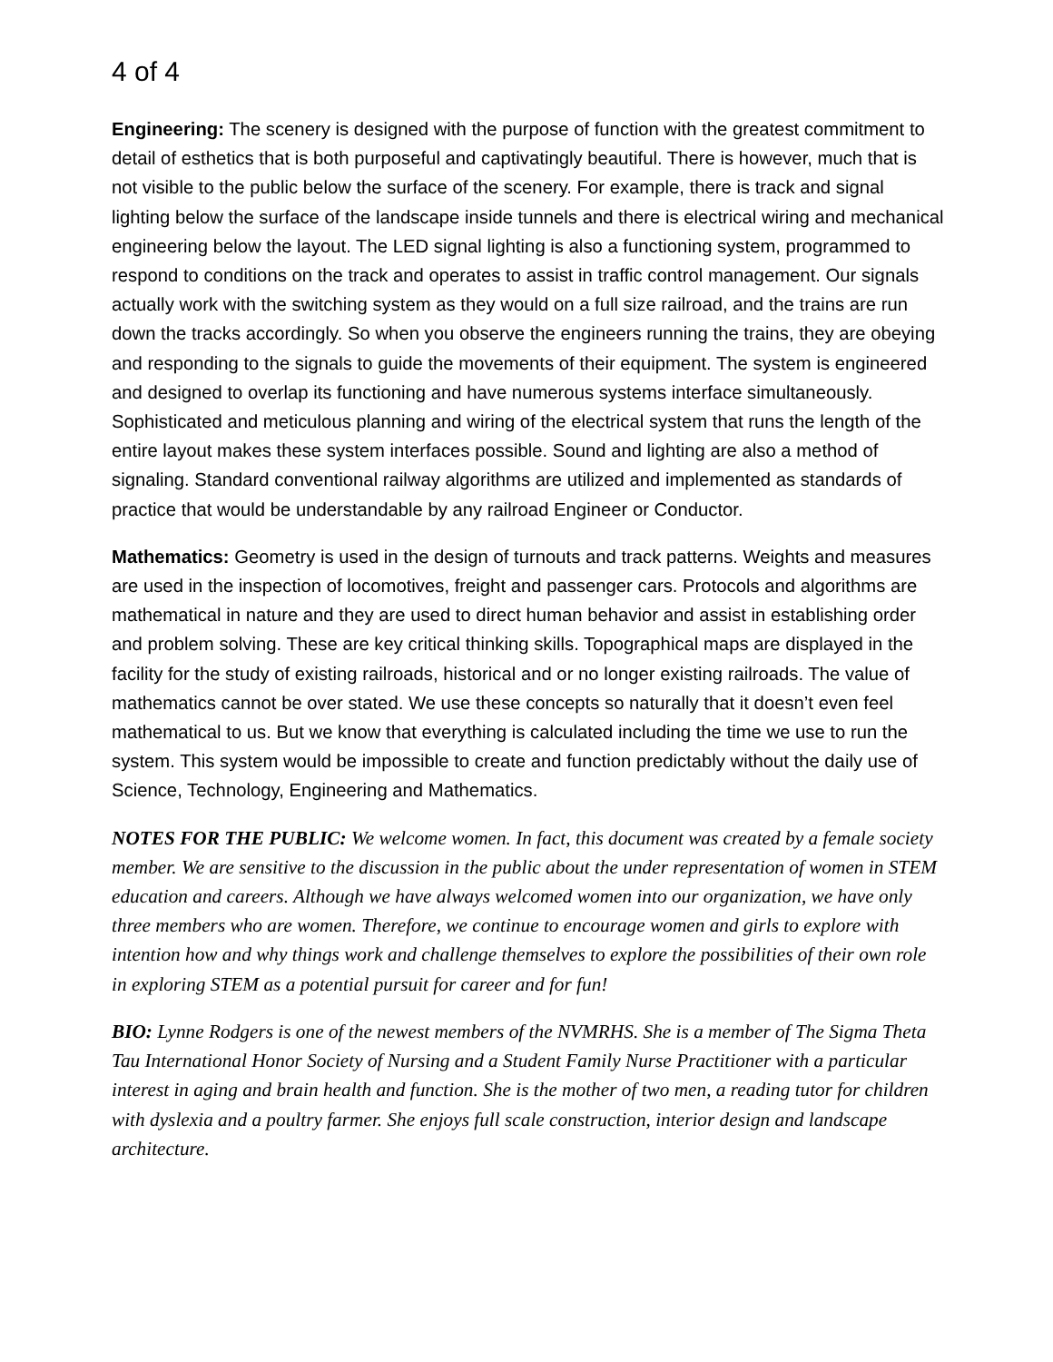4 of 4
Engineering: The scenery is designed with the purpose of function with the greatest commitment to detail of esthetics that is both purposeful and captivatingly beautiful. There is however, much that is not visible to the public below the surface of the scenery. For example, there is track and signal lighting below the surface of the landscape inside tunnels and there is electrical wiring and mechanical engineering below the layout. The LED signal lighting is also a functioning system, programmed to respond to conditions on the track and operates to assist in traffic control management. Our signals actually work with the switching system as they would on a full size railroad, and the trains are run down the tracks accordingly. So when you observe the engineers running the trains, they are obeying and responding to the signals to guide the movements of their equipment. The system is engineered and designed to overlap its functioning and have numerous systems interface simultaneously. Sophisticated and meticulous planning and wiring of the electrical system that runs the length of the entire layout makes these system interfaces possible. Sound and lighting are also a method of signaling. Standard conventional railway algorithms are utilized and implemented as standards of practice that would be understandable by any railroad Engineer or Conductor.
Mathematics: Geometry is used in the design of turnouts and track patterns. Weights and measures are used in the inspection of locomotives, freight and passenger cars. Protocols and algorithms are mathematical in nature and they are used to direct human behavior and assist in establishing order and problem solving. These are key critical thinking skills. Topographical maps are displayed in the facility for the study of existing railroads, historical and or no longer existing railroads. The value of mathematics cannot be over stated. We use these concepts so naturally that it doesn’t even feel mathematical to us. But we know that everything is calculated including the time we use to run the system. This system would be impossible to create and function predictably without the daily use of Science, Technology, Engineering and Mathematics.
NOTES FOR THE PUBLIC: We welcome women. In fact, this document was created by a female society member. We are sensitive to the discussion in the public about the under representation of women in STEM education and careers. Although we have always welcomed women into our organization, we have only three members who are women. Therefore, we continue to encourage women and girls to explore with intention how and why things work and challenge themselves to explore the possibilities of their own role in exploring STEM as a potential pursuit for career and for fun!
BIO: Lynne Rodgers is one of the newest members of the NVMRHS. She is a member of The Sigma Theta Tau International Honor Society of Nursing and a Student Family Nurse Practitioner with a particular interest in aging and brain health and function. She is the mother of two men, a reading tutor for children with dyslexia and a poultry farmer. She enjoys full scale construction, interior design and landscape architecture.